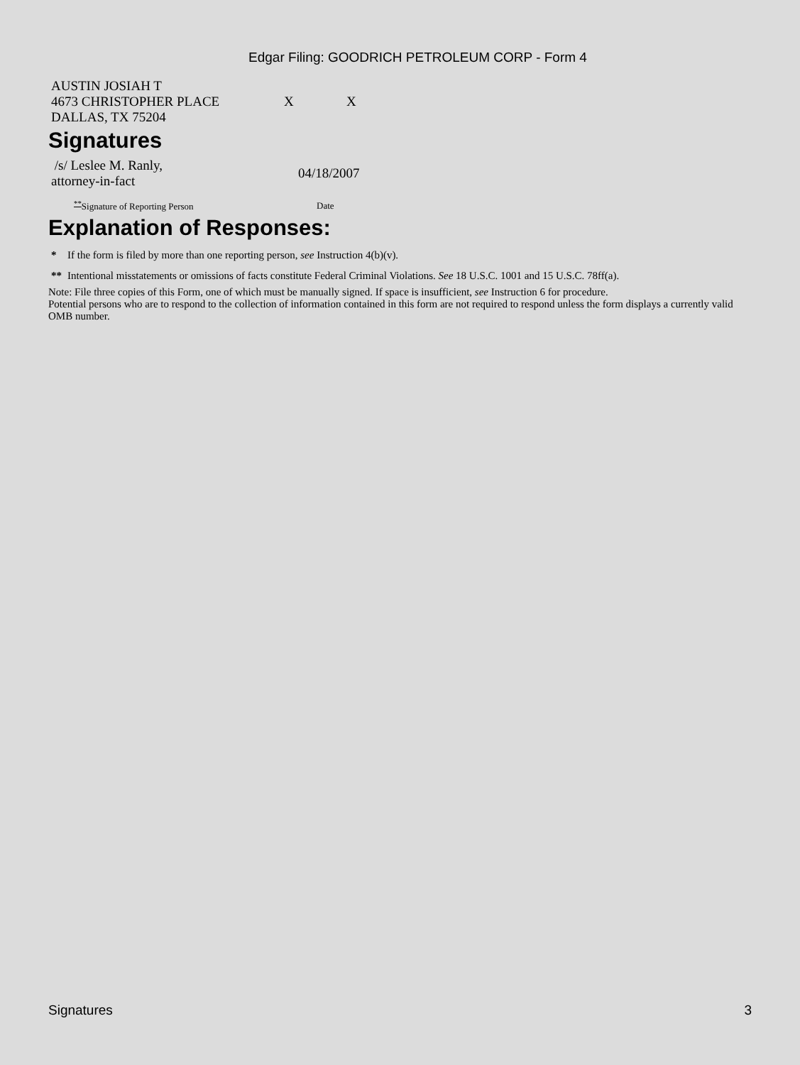Edgar Filing: GOODRICH PETROLEUM CORP - Form 4
| AUSTIN JOSIAH T 4673 CHRISTOPHER PLACE DALLAS, TX 75204 | X | X | |
Signatures
| /s/ Leslee M. Ranly, attorney-in-fact | 04/18/2007 |
| <sup>**</sup> Signature of Reporting Person | Date |
Explanation of Responses:
| * | If the form is filed by more than one reporting person, see Instruction 4(b)(v). |
| ** | Intentional misstatements or omissions of facts constitute Federal Criminal Violations. See 18 U.S.C. 1001 and 15 U.S.C. 78ff(a). |
Note: File three copies of this Form, one of which must be manually signed. If space is insufficient, see Instruction 6 for procedure.
Potential persons who are to respond to the collection of information contained in this form are not required to respond unless the form displays a currently valid OMB number.
Signatures 3